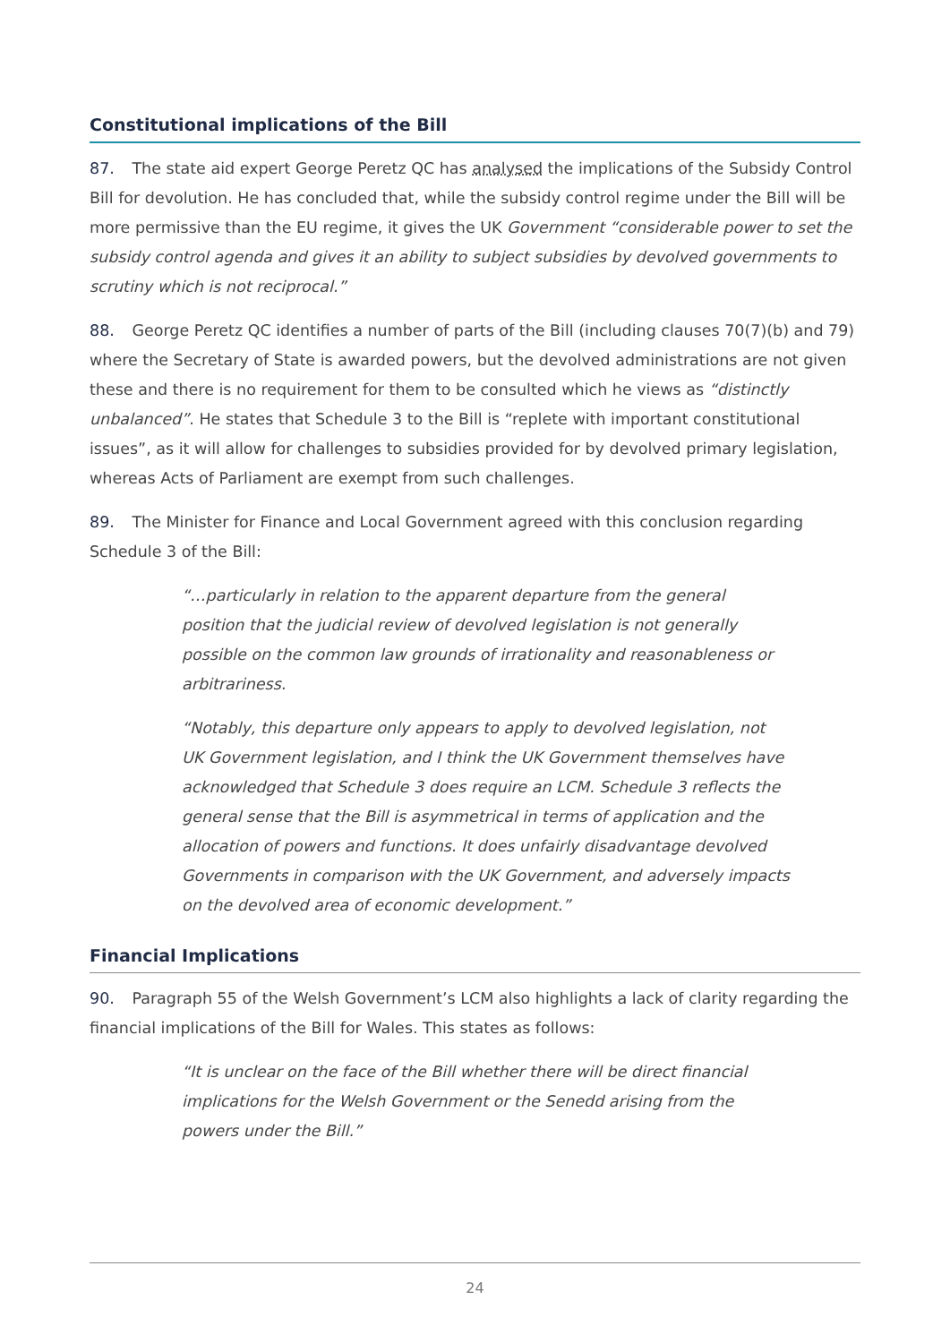Constitutional implications of the Bill
87. The state aid expert George Peretz QC has analysed the implications of the Subsidy Control Bill for devolution. He has concluded that, while the subsidy control regime under the Bill will be more permissive than the EU regime, it gives the UK Government “considerable power to set the subsidy control agenda and gives it an ability to subject subsidies by devolved governments to scrutiny which is not reciprocal.”
88. George Peretz QC identifies a number of parts of the Bill (including clauses 70(7)(b) and 79) where the Secretary of State is awarded powers, but the devolved administrations are not given these and there is no requirement for them to be consulted which he views as “distinctly unbalanced”. He states that Schedule 3 to the Bill is “replete with important constitutional issues”, as it will allow for challenges to subsidies provided for by devolved primary legislation, whereas Acts of Parliament are exempt from such challenges.
89. The Minister for Finance and Local Government agreed with this conclusion regarding Schedule 3 of the Bill:
“…particularly in relation to the apparent departure from the general position that the judicial review of devolved legislation is not generally possible on the common law grounds of irrationality and reasonableness or arbitrariness.
“Notably, this departure only appears to apply to devolved legislation, not UK Government legislation, and I think the UK Government themselves have acknowledged that Schedule 3 does require an LCM. Schedule 3 reflects the general sense that the Bill is asymmetrical in terms of application and the allocation of powers and functions. It does unfairly disadvantage devolved Governments in comparison with the UK Government, and adversely impacts on the devolved area of economic development.”
Financial Implications
90. Paragraph 55 of the Welsh Government’s LCM also highlights a lack of clarity regarding the financial implications of the Bill for Wales. This states as follows:
“It is unclear on the face of the Bill whether there will be direct financial implications for the Welsh Government or the Senedd arising from the powers under the Bill.”
24